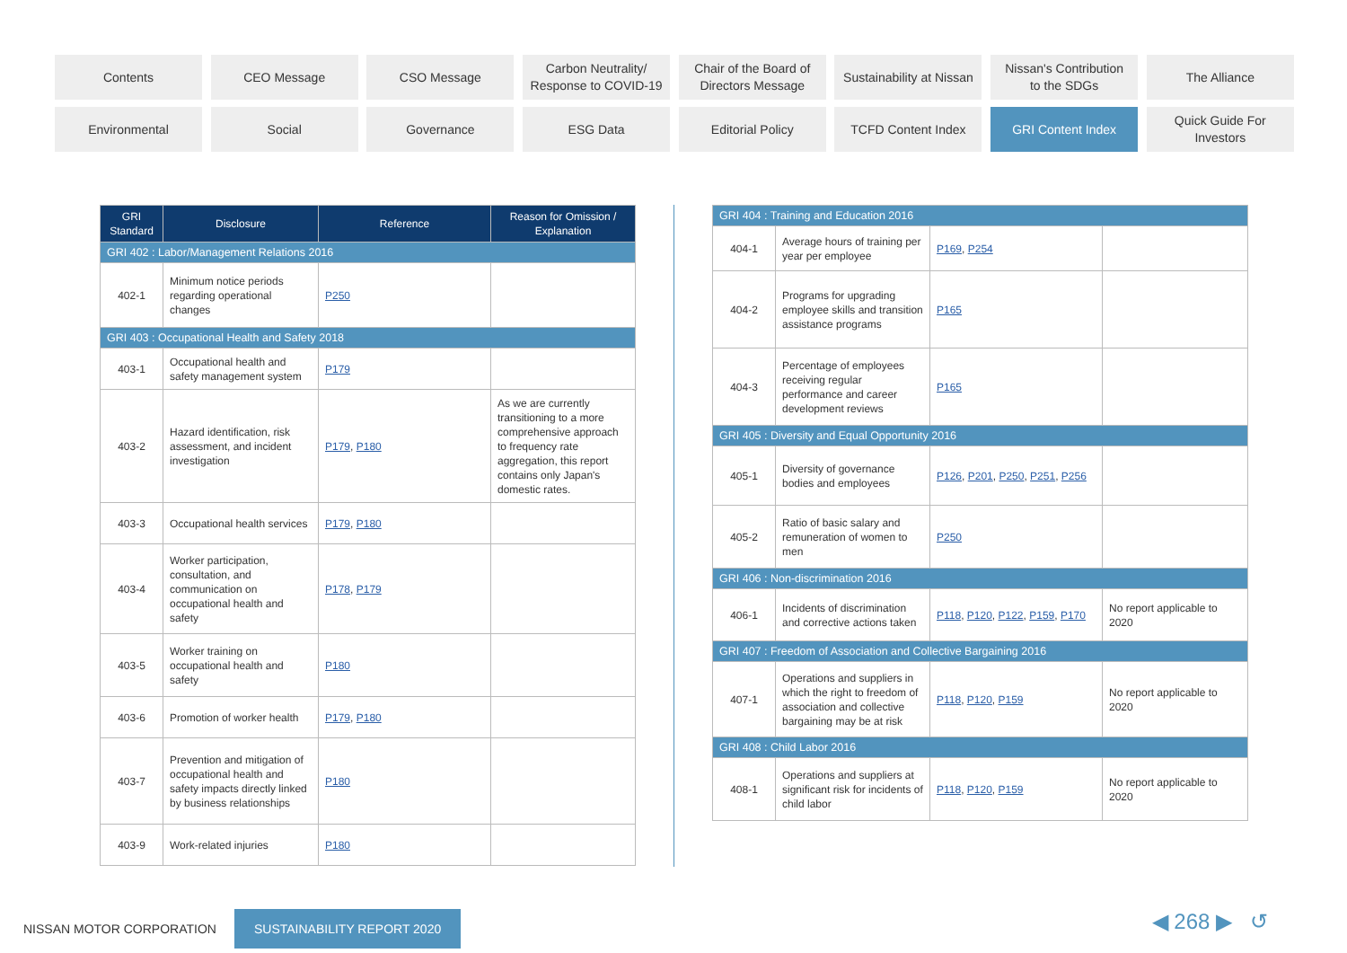Contents
CEO Message
CSO Message
Carbon Neutrality/
Response to COVID-19
Chair of the Board of
Directors Message
Sustainability at Nissan
Nissan's Contribution
to the SDGs
The Alliance
Environmental
Social
Governance
ESG Data
Editorial Policy
TCFD Content Index
GRI Content Index
Quick Guide For
Investors
| GRI Standard | Disclosure | Reference | Reason for Omission / Explanation |
| --- | --- | --- | --- |
| GRI 402 : Labor/Management Relations 2016 | | | |
| 402-1 | Minimum notice periods regarding operational changes | P250 | |
| GRI 403 : Occupational Health and Safety 2018 | | | |
| 403-1 | Occupational health and safety management system | P179 | |
| 403-2 | Hazard identification, risk assessment, and incident investigation | P179 , P180 | As we are currently transitioning to a more comprehensive approach to frequency rate aggregation, this report contains only Japan's domestic rates. |
| 403-3 | Occupational health services | P179 , P180 | |
| 403-4 | Worker participation, consultation, and communication on occupational health and safety | P178 , P179 | |
| 403-5 | Worker training on occupational health and safety | P180 | |
| 403-6 | Promotion of worker health | P179 , P180 | |
| 403-7 | Prevention and mitigation of occupational health and safety impacts directly linked by business relationships | P180 | |
| 403-9 | Work-related injuries | P180 | |
| GRI 404 : Training and Education 2016 | | | |
| 404-1 | Average hours of training per year per employee | P169 , P254 | |
| 404-2 | Programs for upgrading employee skills and transition assistance programs | P165 | |
| 404-3 | Percentage of employees receiving regular performance and career development reviews | P165 | |
| GRI 405 : Diversity and Equal Opportunity 2016 | | | |
| 405-1 | Diversity of governance bodies and employees | P126 , P201 , P250 , P251 , P256 | |
| 405-2 | Ratio of basic salary and remuneration of women to men | P250 | |
| GRI 406 : Non-discrimination 2016 | | | |
| 406-1 | Incidents of discrimination and corrective actions taken | P118 , P120 , P122 , P159 , P170 | No report applicable to 2020 |
| GRI 407 : Freedom of Association and Collective Bargaining 2016 | | | |
| 407-1 | Operations and suppliers in which the right to freedom of association and collective bargaining may be at risk | P118 , P120 , P159 | No report applicable to 2020 |
| GRI 408 : Child Labor 2016 | | | |
| 408-1 | Operations and suppliers at significant risk for incidents of child labor | P118 , P120 , P159 | No report applicable to 2020 |
NISSAN MOTOR CORPORATION SUSTAINABILITY REPORT 2020
◀ 268 ▶ ↺